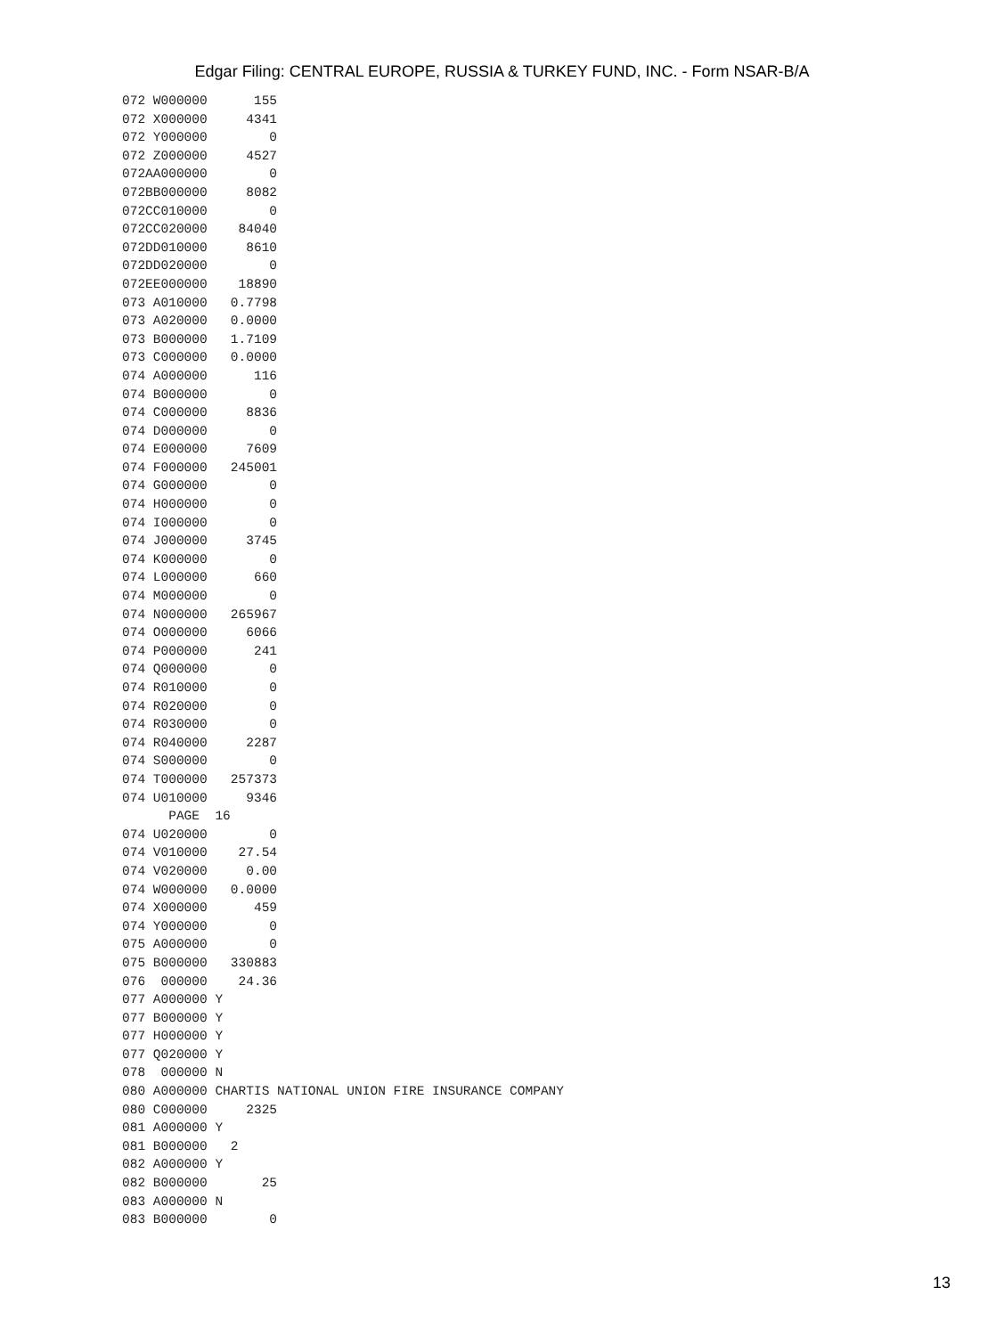Edgar Filing: CENTRAL EUROPE, RUSSIA & TURKEY FUND, INC. - Form NSAR-B/A
072 W000000      155
072 X000000     4341
072 Y000000        0
072 Z000000     4527
072AA000000        0
072BB000000     8082
072CC010000        0
072CC020000    84040
072DD010000     8610
072DD020000        0
072EE000000    18890
073 A010000   0.7798
073 A020000   0.0000
073 B000000   1.7109
073 C000000   0.0000
074 A000000      116
074 B000000        0
074 C000000     8836
074 D000000        0
074 E000000     7609
074 F000000   245001
074 G000000        0
074 H000000        0
074 I000000        0
074 J000000     3745
074 K000000        0
074 L000000      660
074 M000000        0
074 N000000   265967
074 O000000     6066
074 P000000      241
074 Q000000        0
074 R010000        0
074 R020000        0
074 R030000        0
074 R040000     2287
074 S000000        0
074 T000000   257373
074 U010000     9346
      PAGE  16
074 U020000        0
074 V010000    27.54
074 V020000     0.00
074 W000000   0.0000
074 X000000      459
074 Y000000        0
075 A000000        0
075 B000000   330883
076  000000    24.36
077 A000000 Y
077 B000000 Y
077 H000000 Y
077 Q020000 Y
078  000000 N
080 A000000 CHARTIS NATIONAL UNION FIRE INSURANCE COMPANY
080 C000000     2325
081 A000000 Y
081 B000000   2
082 A000000 Y
082 B000000       25
083 A000000 N
083 B000000        0
13